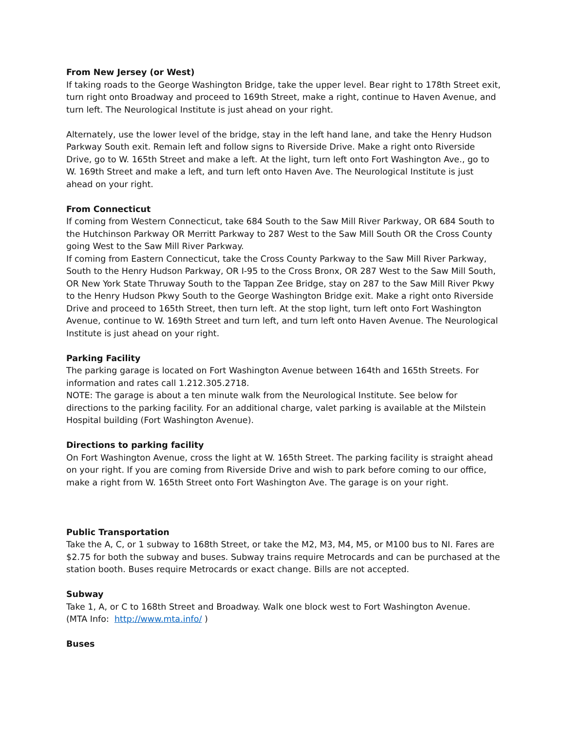From New Jersey (or West)
If taking roads to the George Washington Bridge, take the upper level. Bear right to 178th Street exit, turn right onto Broadway and proceed to 169th Street, make a right, continue to Haven Avenue, and turn left. The Neurological Institute is just ahead on your right.
Alternately, use the lower level of the bridge, stay in the left hand lane, and take the Henry Hudson Parkway South exit. Remain left and follow signs to Riverside Drive. Make a right onto Riverside Drive, go to W. 165th Street and make a left. At the light, turn left onto Fort Washington Ave., go to W. 169th Street and make a left, and turn left onto Haven Ave. The Neurological Institute is just ahead on your right.
From Connecticut
If coming from Western Connecticut, take 684 South to the Saw Mill River Parkway, OR 684 South to the Hutchinson Parkway OR Merritt Parkway to 287 West to the Saw Mill South OR the Cross County going West to the Saw Mill River Parkway.
If coming from Eastern Connecticut, take the Cross County Parkway to the Saw Mill River Parkway, South to the Henry Hudson Parkway, OR I-95 to the Cross Bronx, OR 287 West to the Saw Mill South, OR New York State Thruway South to the Tappan Zee Bridge, stay on 287 to the Saw Mill River Pkwy to the Henry Hudson Pkwy South to the George Washington Bridge exit. Make a right onto Riverside Drive and proceed to 165th Street, then turn left. At the stop light, turn left onto Fort Washington Avenue, continue to W. 169th Street and turn left, and turn left onto Haven Avenue. The Neurological Institute is just ahead on your right.
Parking Facility
The parking garage is located on Fort Washington Avenue between 164th and 165th Streets. For information and rates call 1.212.305.2718.
NOTE: The garage is about a ten minute walk from the Neurological Institute. See below for directions to the parking facility. For an additional charge, valet parking is available at the Milstein Hospital building (Fort Washington Avenue).
Directions to parking facility
On Fort Washington Avenue, cross the light at W. 165th Street. The parking facility is straight ahead on your right. If you are coming from Riverside Drive and wish to park before coming to our office, make a right from W. 165th Street onto Fort Washington Ave. The garage is on your right.
Public Transportation
Take the A, C, or 1 subway to 168th Street, or take the M2, M3, M4, M5, or M100 bus to NI. Fares are $2.75 for both the subway and buses. Subway trains require Metrocards and can be purchased at the station booth. Buses require Metrocards or exact change. Bills are not accepted.
Subway
Take 1, A, or C to 168th Street and Broadway. Walk one block west to Fort Washington Avenue.
(MTA Info: http://www.mta.info/ )
Buses